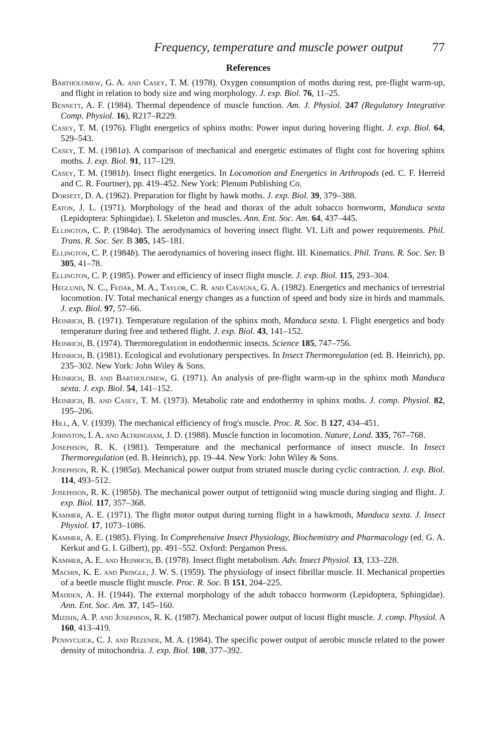Frequency, temperature and muscle power output 77
References
Bartholomew, G. A. and Casey, T. M. (1978). Oxygen consumption of moths during rest, pre-flight warm-up, and flight in relation to body size and wing morphology. J. exp. Biol. 76, 11–25.
Bennett, A. F. (1984). Thermal dependence of muscle function. Am. J. Physiol. 247 (Regulatory Integrative Comp. Physiol. 16), R217–R229.
Casey, T. M. (1976). Flight energetics of sphinx moths: Power input during hovering flight. J. exp. Biol. 64, 529–543.
Casey, T. M. (1981a). A comparison of mechanical and energetic estimates of flight cost for hovering sphinx moths. J. exp. Biol. 91, 117–129.
Casey, T. M. (1981b). Insect flight energetics. In Locomotion and Energetics in Arthropods (ed. C. F. Herreid and C. R. Fourtner), pp. 419–452. New York: Plenum Publishing Co.
Dorsett, D. A. (1962). Preparation for flight by hawk moths. J. exp. Biol. 39, 379–388.
Eaton, J. L. (1971). Morphology of the head and thorax of the adult tobacco hornworm, Manduca sexta (Lepidoptera: Sphingidae). I. Skeleton and muscles. Ann. Ent. Soc. Am. 64, 437–445.
Ellington, C. P. (1984a). The aerodynamics of hovering insect flight. VI. Lift and power requirements. Phil. Trans. R. Soc. Ser. B 305, 145–181.
Ellington, C. P. (1984b). The aerodynamics of hovering insect flight. III. Kinematics. Phil. Trans. R. Soc. Ser. B 305, 41–78.
Ellington, C. P. (1985). Power and efficiency of insect flight muscle. J. exp. Biol. 115, 293–304.
Heglund, N. C., Fedak, M. A., Taylor, C. R. and Cavagna, G. A. (1982). Energetics and mechanics of terrestrial locomotion. IV. Total mechanical energy changes as a function of speed and body size in birds and mammals. J. exp. Biol. 97, 57–66.
Heinrich, B. (1971). Temperature regulation of the sphinx moth, Manduca sexta. I. Flight energetics and body temperature during free and tethered flight. J. exp. Biol. 43, 141–152.
Heinrich, B. (1974). Thermoregulation in endothermic insects. Science 185, 747–756.
Heinrich, B. (1981). Ecological and evolutionary perspectives. In Insect Thermoregulation (ed. B. Heinrich), pp. 235–302. New York: John Wiley & Sons.
Heinrich, B. and Bartholomew, G. (1971). An analysis of pre-flight warm-up in the sphinx moth Manduca sexta. J. exp. Biol. 54, 141–152.
Heinrich, B. and Casey, T. M. (1973). Metabolic rate and endothermy in sphinx moths. J. comp. Physiol. 82, 195–206.
Hill, A. V. (1939). The mechanical efficiency of frog's muscle. Proc. R. Soc. B 127, 434–451.
Johnston, I. A. and Altringham, J. D. (1988). Muscle function in locomotion. Nature, Lond. 335, 767–768.
Josephson, R. K. (1981). Temperature and the mechanical performance of insect muscle. In Insect Thermoregulation (ed. B. Heinrich), pp. 19–44. New York: John Wiley & Sons.
Josephson, R. K. (1985a). Mechanical power output from striated muscle during cyclic contraction. J. exp. Biol. 114, 493–512.
Josephson, R. K. (1985b). The mechanical power output of tettigoniid wing muscle during singing and flight. J. exp. Biol. 117, 357–368.
Kammer, A. E. (1971). The flight motor output during turning flight in a hawkmoth, Manduca sexta. J. Insect Physiol. 17, 1073–1086.
Kammer, A. E. (1985). Flying. In Comprehensive Insect Physiology, Biochemistry and Pharmacology (ed. G. A. Kerkut and G. I. Gilbert), pp. 491–552. Oxford: Pergamon Press.
Kammer, A. E. and Heinrich, B. (1978). Insect flight metabolism. Adv. Insect Physiol. 13, 133–228.
Machin, K. E. and Pringle, J. W. S. (1959). The physiology of insect fibrillar muscle. II. Mechanical properties of a beetle muscle flight muscle. Proc. R. Soc. B 151, 204–225.
Madden, A. H. (1944). The external morphology of the adult tobacco hornworm (Lepidoptera, Sphingidae). Ann. Ent. Soc. Am. 37, 145–160.
Mizisin, A. P. and Josephson, R. K. (1987). Mechanical power output of locust flight muscle. J. comp. Physiol. A 160, 413–419.
Pennycuick, C. J. and Rezende, M. A. (1984). The specific power output of aerobic muscle related to the power density of mitochondria. J. exp. Biol. 108, 377–392.